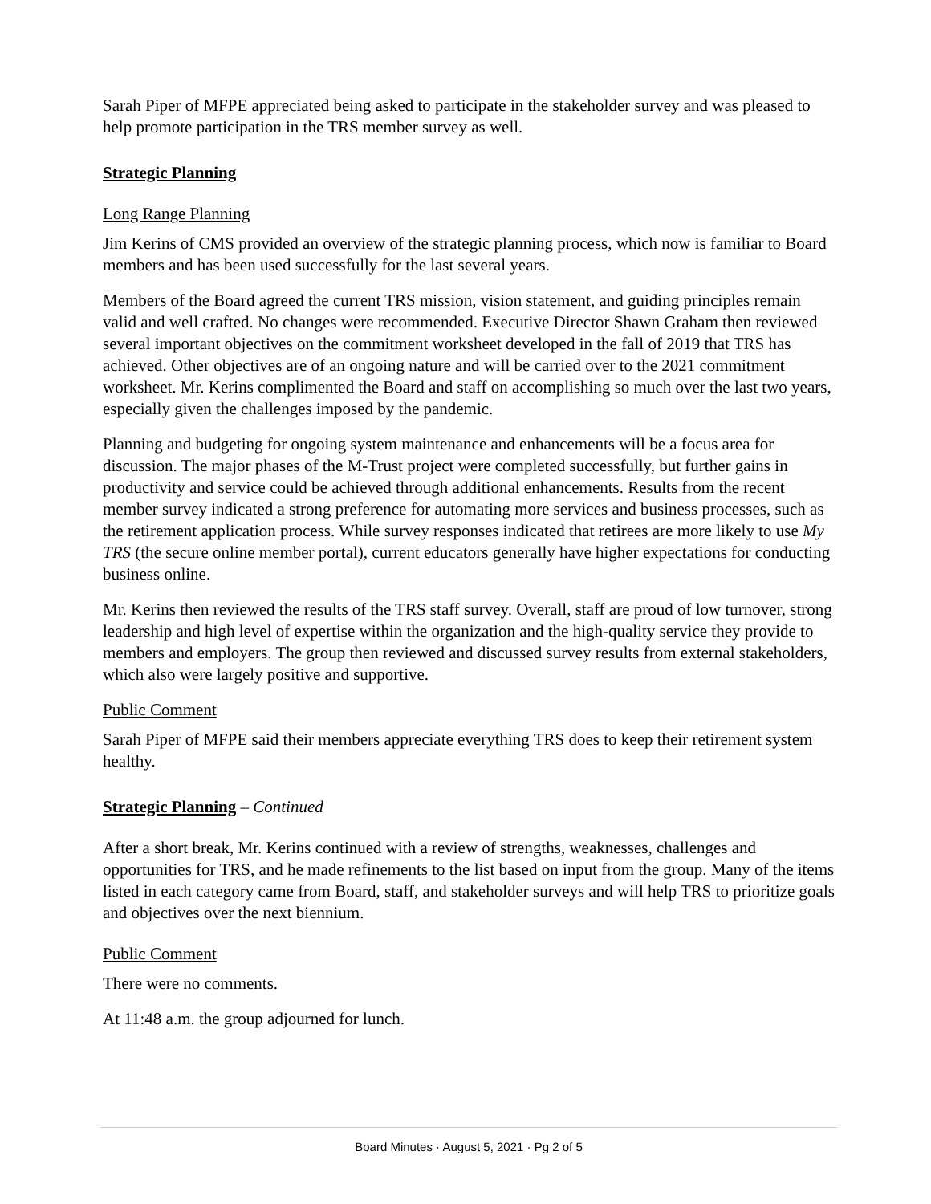Sarah Piper of MFPE appreciated being asked to participate in the stakeholder survey and was pleased to help promote participation in the TRS member survey as well.
Strategic Planning
Long Range Planning
Jim Kerins of CMS provided an overview of the strategic planning process, which now is familiar to Board members and has been used successfully for the last several years.
Members of the Board agreed the current TRS mission, vision statement, and guiding principles remain valid and well crafted. No changes were recommended. Executive Director Shawn Graham then reviewed several important objectives on the commitment worksheet developed in the fall of 2019 that TRS has achieved. Other objectives are of an ongoing nature and will be carried over to the 2021 commitment worksheet. Mr. Kerins complimented the Board and staff on accomplishing so much over the last two years, especially given the challenges imposed by the pandemic.
Planning and budgeting for ongoing system maintenance and enhancements will be a focus area for discussion. The major phases of the M-Trust project were completed successfully, but further gains in productivity and service could be achieved through additional enhancements. Results from the recent member survey indicated a strong preference for automating more services and business processes, such as the retirement application process. While survey responses indicated that retirees are more likely to use My TRS (the secure online member portal), current educators generally have higher expectations for conducting business online.
Mr. Kerins then reviewed the results of the TRS staff survey. Overall, staff are proud of low turnover, strong leadership and high level of expertise within the organization and the high-quality service they provide to members and employers. The group then reviewed and discussed survey results from external stakeholders, which also were largely positive and supportive.
Public Comment
Sarah Piper of MFPE said their members appreciate everything TRS does to keep their retirement system healthy.
Strategic Planning – Continued
After a short break, Mr. Kerins continued with a review of strengths, weaknesses, challenges and opportunities for TRS, and he made refinements to the list based on input from the group. Many of the items listed in each category came from Board, staff, and stakeholder surveys and will help TRS to prioritize goals and objectives over the next biennium.
Public Comment
There were no comments.
At 11:48 a.m. the group adjourned for lunch.
Board Minutes · August 5, 2021 · Pg 2 of 5